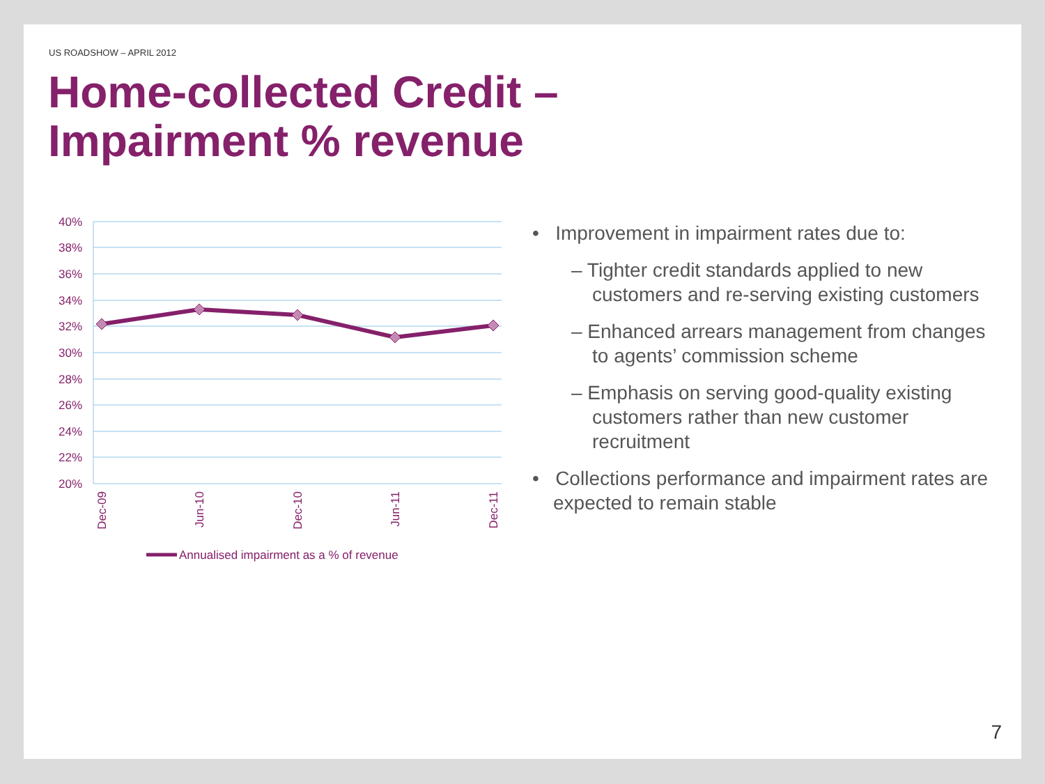US ROADSHOW – APRIL 2012
Home-collected Credit –
Impairment % revenue
40%
38%
36%
34%
32%
30%
28%
26%
24%
22%
20%
Dec-09
Jun-10
Dec-10
Jun-11
Dec-11
Annualised impairment as a % of revenue
• Improvement in impairment rates due to:
– Tighter credit standards applied to new customers and re-serving existing customers
– Enhanced arrears management from changes to agents’ commission scheme
– Emphasis on serving good-quality existing customers rather than new customer recruitment
• Collections performance and impairment rates are expected to remain stable
7